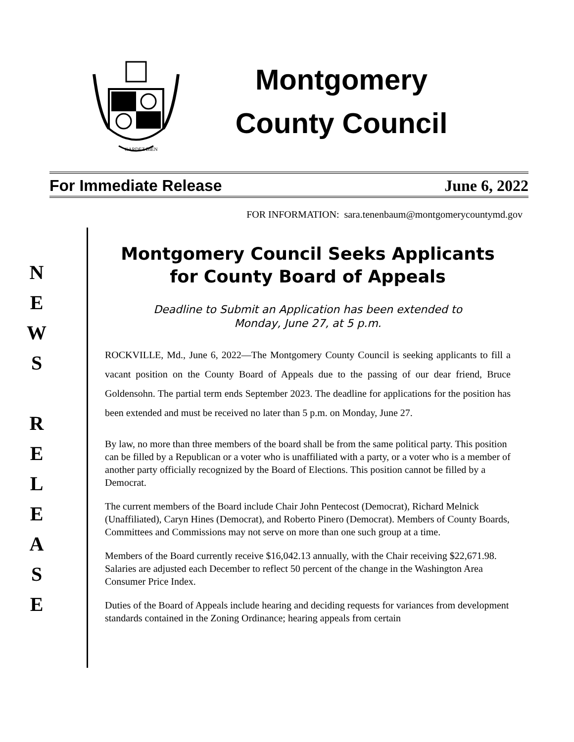GARDEZ BIEN
Montgomery
County Council
For Immediate Release June 6, 2022
FOR INFORMATION: sara.tenenbaum@montgomerycountymd.gov
N
E
W
S
R
E
L
E
A
S
E
Montgomery Council Seeks Applicants
for County Board of Appeals
Deadline to Submit an Application has been extended to
Monday, June 27, at 5 p.m.
ROCKVILLE, Md., June 6, 2022—The Montgomery County Council is seeking applicants to fill a vacant position on the County Board of Appeals due to the passing of our dear friend, Bruce Goldensohn. The partial term ends September 2023. The deadline for applications for the position has been extended and must be received no later than 5 p.m. on Monday, June 27.
By law, no more than three members of the board shall be from the same political party. This position can be filled by a Republican or a voter who is unaffiliated with a party, or a voter who is a member of another party officially recognized by the Board of Elections. This position cannot be filled by a Democrat.
The current members of the Board include Chair John Pentecost (Democrat), Richard Melnick (Unaffiliated), Caryn Hines (Democrat), and Roberto Pinero (Democrat). Members of County Boards, Committees and Commissions may not serve on more than one such group at a time.
Members of the Board currently receive $16,042.13 annually, with the Chair receiving $22,671.98. Salaries are adjusted each December to reflect 50 percent of the change in the Washington Area Consumer Price Index.
Duties of the Board of Appeals include hearing and deciding requests for variances from development standards contained in the Zoning Ordinance; hearing appeals from certain